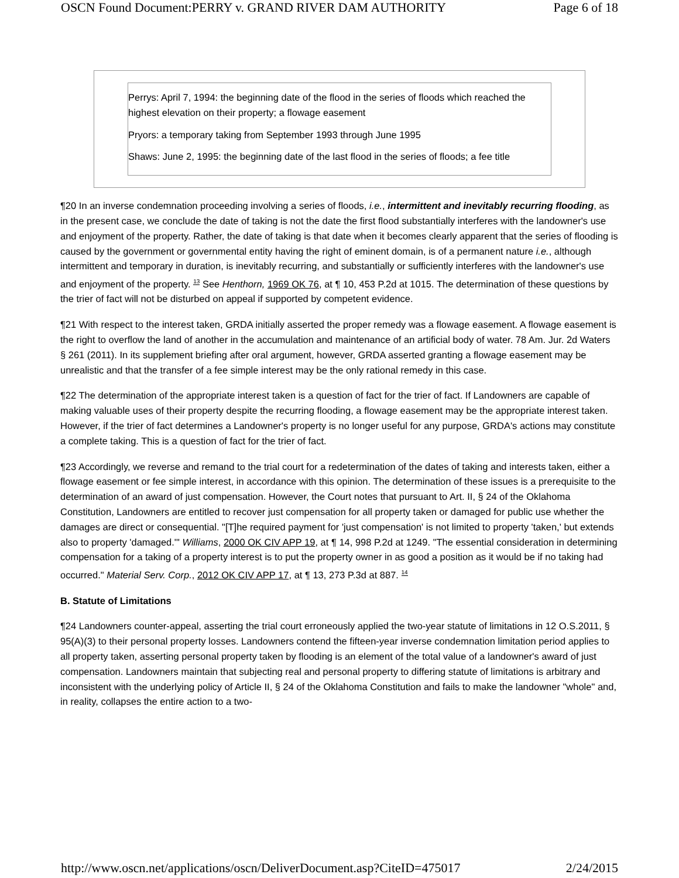OSCN Found Document:PERRY v. GRAND RIVER DAM AUTHORITY Page 6 of 18
Perrys: April 7, 1994: the beginning date of the flood in the series of floods which reached the highest elevation on their property; a flowage easement
Pryors: a temporary taking from September 1993 through June 1995
Shaws: June 2, 1995: the beginning date of the last flood in the series of floods; a fee title
¶20 In an inverse condemnation proceeding involving a series of floods, i.e., intermittent and inevitably recurring flooding, as in the present case, we conclude the date of taking is not the date the first flood substantially interferes with the landowner's use and enjoyment of the property. Rather, the date of taking is that date when it becomes clearly apparent that the series of flooding is caused by the government or governmental entity having the right of eminent domain, is of a permanent nature i.e., although intermittent and temporary in duration, is inevitably recurring, and substantially or sufficiently interferes with the landowner's use and enjoyment of the property. <sup>13</sup> See Henthorn, 1969 OK 76, at ¶ 10, 453 P.2d at 1015. The determination of these questions by the trier of fact will not be disturbed on appeal if supported by competent evidence.
¶21 With respect to the interest taken, GRDA initially asserted the proper remedy was a flowage easement. A flowage easement is the right to overflow the land of another in the accumulation and maintenance of an artificial body of water. 78 Am. Jur. 2d Waters § 261 (2011). In its supplement briefing after oral argument, however, GRDA asserted granting a flowage easement may be unrealistic and that the transfer of a fee simple interest may be the only rational remedy in this case.
¶22 The determination of the appropriate interest taken is a question of fact for the trier of fact. If Landowners are capable of making valuable uses of their property despite the recurring flooding, a flowage easement may be the appropriate interest taken. However, if the trier of fact determines a Landowner's property is no longer useful for any purpose, GRDA's actions may constitute a complete taking. This is a question of fact for the trier of fact.
¶23 Accordingly, we reverse and remand to the trial court for a redetermination of the dates of taking and interests taken, either a flowage easement or fee simple interest, in accordance with this opinion. The determination of these issues is a prerequisite to the determination of an award of just compensation. However, the Court notes that pursuant to Art. II, § 24 of the Oklahoma Constitution, Landowners are entitled to recover just compensation for all property taken or damaged for public use whether the damages are direct or consequential. "[T]he required payment for 'just compensation' is not limited to property 'taken,' but extends also to property 'damaged.'" Williams, 2000 OK CIV APP 19, at ¶ 14, 998 P.2d at 1249. "The essential consideration in determining compensation for a taking of a property interest is to put the property owner in as good a position as it would be if no taking had occurred." Material Serv. Corp., 2012 OK CIV APP 17, at ¶ 13, 273 P.3d at 887. <sup>14</sup>
B. Statute of Limitations
¶24 Landowners counter-appeal, asserting the trial court erroneously applied the two-year statute of limitations in 12 O.S.2011, § 95(A)(3) to their personal property losses. Landowners contend the fifteen-year inverse condemnation limitation period applies to all property taken, asserting personal property taken by flooding is an element of the total value of a landowner's award of just compensation. Landowners maintain that subjecting real and personal property to differing statute of limitations is arbitrary and inconsistent with the underlying policy of Article II, § 24 of the Oklahoma Constitution and fails to make the landowner "whole" and, in reality, collapses the entire action to a two-
http://www.oscn.net/applications/oscn/DeliverDocument.asp?CiteID=475017 2/24/2015